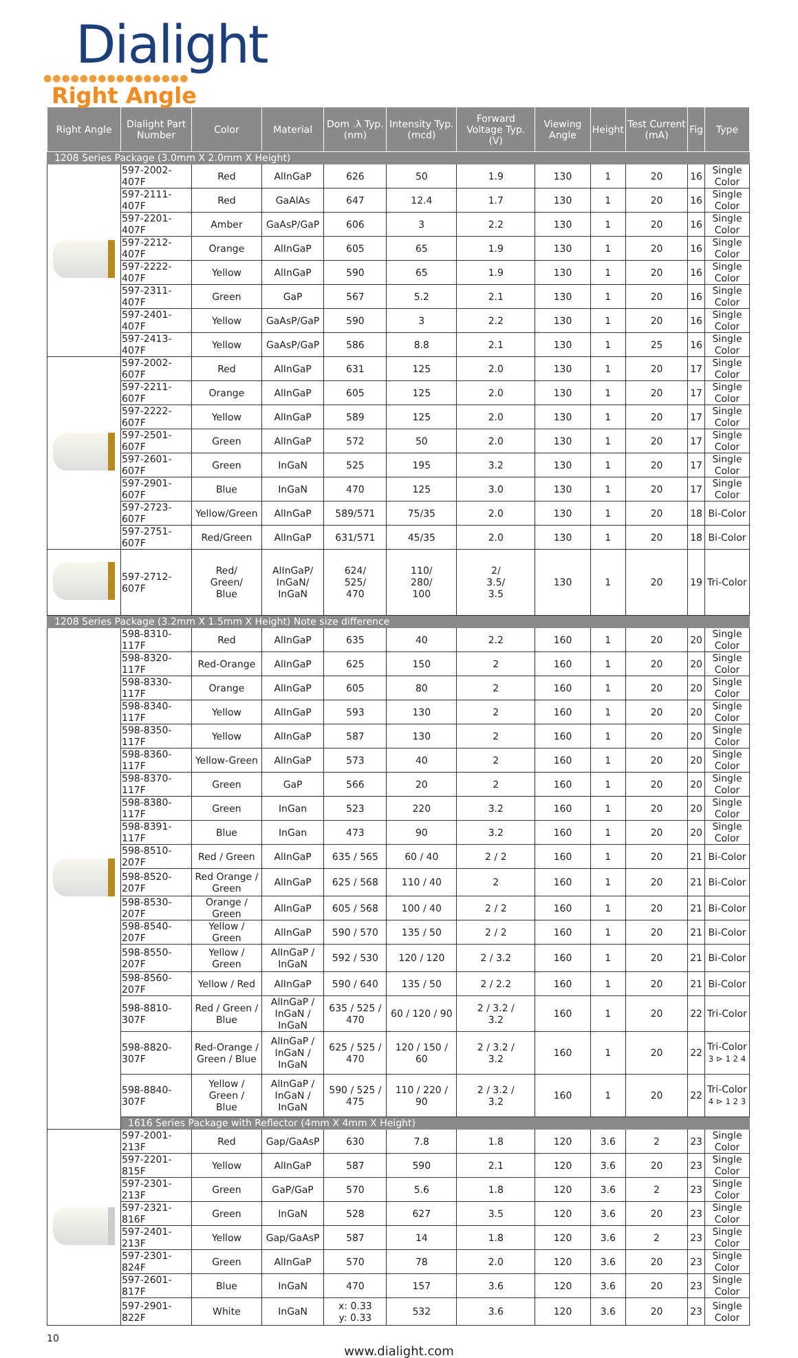Dialight
●●●●●●●●●●●●●●●●
Right Angle
| Right Angle | Dialight Part Number | Color | Material | Dom .λ Typ. (nm) | Intensity Typ. (mcd) | Forward Voltage Typ. (V) | Viewing Angle | Height | Test Current (mA) | Fig | Type |
| --- | --- | --- | --- | --- | --- | --- | --- | --- | --- | --- | --- |
| 1208 Series Package (3.0mm X 2.0mm X Height) | | | | | | | | | | | |
| | 597-2002-407F | Red | AlInGaP | 626 | 50 | 1.9 | 130 | 1 | 20 | 16 | Single Color |
| | 597-2111-407F | Red | GaAlAs | 647 | 12.4 | 1.7 | 130 | 1 | 20 | 16 | Single Color |
| | 597-2201-407F | Amber | GaAsP/GaP | 606 | 3 | 2.2 | 130 | 1 | 20 | 16 | Single Color |
| | 597-2212-407F | Orange | AlInGaP | 605 | 65 | 1.9 | 130 | 1 | 20 | 16 | Single Color |
| | 597-2222-407F | Yellow | AlInGaP | 590 | 65 | 1.9 | 130 | 1 | 20 | 16 | Single Color |
| | 597-2311-407F | Green | GaP | 567 | 5.2 | 2.1 | 130 | 1 | 20 | 16 | Single Color |
| | 597-2401-407F | Yellow | GaAsP/GaP | 590 | 3 | 2.2 | 130 | 1 | 20 | 16 | Single Color |
| | 597-2413-407F | Yellow | GaAsP/GaP | 586 | 8.8 | 2.1 | 130 | 1 | 25 | 16 | Single Color |
| | 597-2002-607F | Red | AlInGaP | 631 | 125 | 2.0 | 130 | 1 | 20 | 17 | Single Color |
| | 597-2211-607F | Orange | AlInGaP | 605 | 125 | 2.0 | 130 | 1 | 20 | 17 | Single Color |
| | 597-2222-607F | Yellow | AlInGaP | 589 | 125 | 2.0 | 130 | 1 | 20 | 17 | Single Color |
| | 597-2501-607F | Green | AlInGaP | 572 | 50 | 2.0 | 130 | 1 | 20 | 17 | Single Color |
| | 597-2601-607F | Green | InGaN | 525 | 195 | 3.2 | 130 | 1 | 20 | 17 | Single Color |
| | 597-2901-607F | Blue | InGaN | 470 | 125 | 3.0 | 130 | 1 | 20 | 17 | Single Color |
| | 597-2723-607F | Yellow/Green | AlInGaP | 589/571 | 75/35 | 2.0 | 130 | 1 | 20 | 18 | Bi-Color |
| | 597-2751-607F | Red/Green | AlInGaP | 631/571 | 45/35 | 2.0 | 130 | 1 | 20 | 18 | Bi-Color |
| | 597-2712-607F | Red/ Green/ Blue | AlInGaP/ InGaN/ InGaN | 624/ 525/ 470 | 110/ 280/ 100 | 2/ 3.5/ 3.5 | 130 | 1 | 20 | 19 | Tri-Color |
| 1208 Series Package (3.2mm X 1.5mm X Height) Note size difference | | | | | | | | | | | |
| | 598-8310-117F | Red | AlInGaP | 635 | 40 | 2.2 | 160 | 1 | 20 | 20 | Single Color |
| | 598-8320-117F | Red-Orange | AlInGaP | 625 | 150 | 2 | 160 | 1 | 20 | 20 | Single Color |
| | 598-8330-117F | Orange | AlInGaP | 605 | 80 | 2 | 160 | 1 | 20 | 20 | Single Color |
| | 598-8340-117F | Yellow | AlInGaP | 593 | 130 | 2 | 160 | 1 | 20 | 20 | Single Color |
| | 598-8350-117F | Yellow | AlInGaP | 587 | 130 | 2 | 160 | 1 | 20 | 20 | Single Color |
| | 598-8360-117F | Yellow-Green | AlInGaP | 573 | 40 | 2 | 160 | 1 | 20 | 20 | Single Color |
| | 598-8370-117F | Green | GaP | 566 | 20 | 2 | 160 | 1 | 20 | 20 | Single Color |
| | 598-8380-117F | Green | InGan | 523 | 220 | 3.2 | 160 | 1 | 20 | 20 | Single Color |
| | 598-8391-117F | Blue | InGan | 473 | 90 | 3.2 | 160 | 1 | 20 | 20 | Single Color |
| | 598-8510-207F | Red / Green | AlInGaP | 635 / 565 | 60 / 40 | 2 / 2 | 160 | 1 | 20 | 21 | Bi-Color |
| | 598-8520-207F | Red Orange / Green | AlInGaP | 625 / 568 | 110 / 40 | 2 | 160 | 1 | 20 | 21 | Bi-Color |
| | 598-8530-207F | Orange / Green | AlInGaP | 605 / 568 | 100 / 40 | 2 / 2 | 160 | 1 | 20 | 21 | Bi-Color |
| | 598-8540-207F | Yellow / Green | AlInGaP | 590 / 570 | 135 / 50 | 2 / 2 | 160 | 1 | 20 | 21 | Bi-Color |
| | 598-8550-207F | Yellow / Green | AlInGaP / InGaN | 592 / 530 | 120 / 120 | 2 / 3.2 | 160 | 1 | 20 | 21 | Bi-Color |
| | 598-8560-207F | Yellow / Red | AlInGaP | 590 / 640 | 135 / 50 | 2 / 2.2 | 160 | 1 | 20 | 21 | Bi-Color |
| | 598-8810-307F | Red / Green / Blue | AlInGaP / InGaN / InGaN | 635 / 525 / 470 | 60 / 120 / 90 | 2 / 3.2 / 3.2 | 160 | 1 | 20 | 22 | Tri-Color |
| | 598-8820-307F | Red-Orange / Green / Blue | AlInGaP / InGaN / InGaN | 625 / 525 / 470 | 120 / 150 / 60 | 2 / 3.2 / 3.2 | 160 | 1 | 20 | 22 | Tri-Color 3 ⊳ 1 2 4 |
| | 598-8840-307F | Yellow / Green / Blue | AlInGaP / InGaN / InGaN | 590 / 525 / 475 | 110 / 220 / 90 | 2 / 3.2 / 3.2 | 160 | 1 | 20 | 22 | Tri-Color 4 ⊳ 1 2 3 |
| | 1616 Series Package with Reflector (4mm X 4mm X Height) | | | | | | | | | | |
| | 597-2001-213F | Red | Gap/GaAsP | 630 | 7.8 | 1.8 | 120 | 3.6 | 2 | 23 | Single Color |
| | 597-2201-815F | Yellow | AlInGaP | 587 | 590 | 2.1 | 120 | 3.6 | 20 | 23 | Single Color |
| | 597-2301-213F | Green | GaP/GaP | 570 | 5.6 | 1.8 | 120 | 3.6 | 2 | 23 | Single Color |
| | 597-2321-816F | Green | InGaN | 528 | 627 | 3.5 | 120 | 3.6 | 20 | 23 | Single Color |
| | 597-2401-213F | Yellow | Gap/GaAsP | 587 | 14 | 1.8 | 120 | 3.6 | 2 | 23 | Single Color |
| | 597-2301-824F | Green | AlInGaP | 570 | 78 | 2.0 | 120 | 3.6 | 20 | 23 | Single Color |
| | 597-2601-817F | Blue | InGaN | 470 | 157 | 3.6 | 120 | 3.6 | 20 | 23 | Single Color |
| | 597-2901-822F | White | InGaN | x: 0.33 y: 0.33 | 532 | 3.6 | 120 | 3.6 | 20 | 23 | Single Color |
10
www.dialight.com